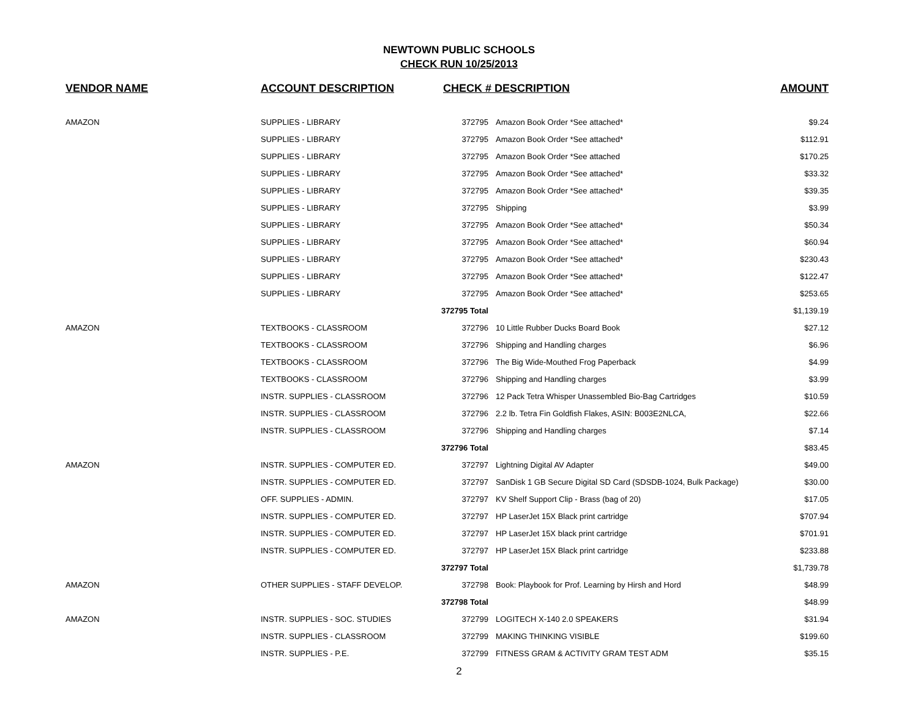NEWTOWN PUBLIC SCHOOLS
CHECK RUN 10/25/2013
| VENDOR NAME | ACCOUNT DESCRIPTION | CHECK # DESCRIPTION | | AMOUNT |
| --- | --- | --- | --- | --- |
| AMAZON | SUPPLIES - LIBRARY | 372795 | Amazon Book Order *See attached* | $9.24 |
| | SUPPLIES - LIBRARY | 372795 | Amazon Book Order *See attached* | $112.91 |
| | SUPPLIES - LIBRARY | 372795 | Amazon Book Order *See attached | $170.25 |
| | SUPPLIES - LIBRARY | 372795 | Amazon Book Order *See attached* | $33.32 |
| | SUPPLIES - LIBRARY | 372795 | Amazon Book Order *See attached* | $39.35 |
| | SUPPLIES - LIBRARY | 372795 | Shipping | $3.99 |
| | SUPPLIES - LIBRARY | 372795 | Amazon Book Order *See attached* | $50.34 |
| | SUPPLIES - LIBRARY | 372795 | Amazon Book Order *See attached* | $60.94 |
| | SUPPLIES - LIBRARY | 372795 | Amazon Book Order *See attached* | $230.43 |
| | SUPPLIES - LIBRARY | 372795 | Amazon Book Order *See attached* | $122.47 |
| | SUPPLIES - LIBRARY | 372795 | Amazon Book Order *See attached* | $253.65 |
| | | 372795 Total | | $1,139.19 |
| AMAZON | TEXTBOOKS - CLASSROOM | 372796 | 10 Little Rubber Ducks Board Book | $27.12 |
| | TEXTBOOKS - CLASSROOM | 372796 | Shipping and Handling charges | $6.96 |
| | TEXTBOOKS - CLASSROOM | 372796 | The Big Wide-Mouthed Frog Paperback | $4.99 |
| | TEXTBOOKS - CLASSROOM | 372796 | Shipping and Handling charges | $3.99 |
| | INSTR. SUPPLIES - CLASSROOM | 372796 | 12 Pack Tetra Whisper Unassembled Bio-Bag Cartridges | $10.59 |
| | INSTR. SUPPLIES - CLASSROOM | 372796 | 2.2 lb. Tetra Fin Goldfish Flakes, ASIN: B003E2NLCA, | $22.66 |
| | INSTR. SUPPLIES - CLASSROOM | 372796 | Shipping and Handling charges | $7.14 |
| | | 372796 Total | | $83.45 |
| AMAZON | INSTR. SUPPLIES - COMPUTER ED. | 372797 | Lightning Digital AV Adapter | $49.00 |
| | INSTR. SUPPLIES - COMPUTER ED. | 372797 | SanDisk 1 GB Secure Digital SD Card (SDSDB-1024, Bulk Package) | $30.00 |
| | OFF. SUPPLIES - ADMIN. | 372797 | KV Shelf Support Clip - Brass (bag of 20) | $17.05 |
| | INSTR. SUPPLIES - COMPUTER ED. | 372797 | HP LaserJet 15X Black print cartridge | $707.94 |
| | INSTR. SUPPLIES - COMPUTER ED. | 372797 | HP LaserJet 15X black print cartridge | $701.91 |
| | INSTR. SUPPLIES - COMPUTER ED. | 372797 | HP LaserJet 15X Black print cartridge | $233.88 |
| | | 372797 Total | | $1,739.78 |
| AMAZON | OTHER SUPPLIES - STAFF DEVELOP. | 372798 | Book: Playbook for Prof. Learning by Hirsh and Hord | $48.99 |
| | | 372798 Total | | $48.99 |
| AMAZON | INSTR. SUPPLIES - SOC. STUDIES | 372799 | LOGITECH X-140 2.0 SPEAKERS | $31.94 |
| | INSTR. SUPPLIES - CLASSROOM | 372799 | MAKING THINKING VISIBLE | $199.60 |
| | INSTR. SUPPLIES - P.E. | 372799 | FITNESS GRAM & ACTIVITY GRAM TEST ADM | $35.15 |
2